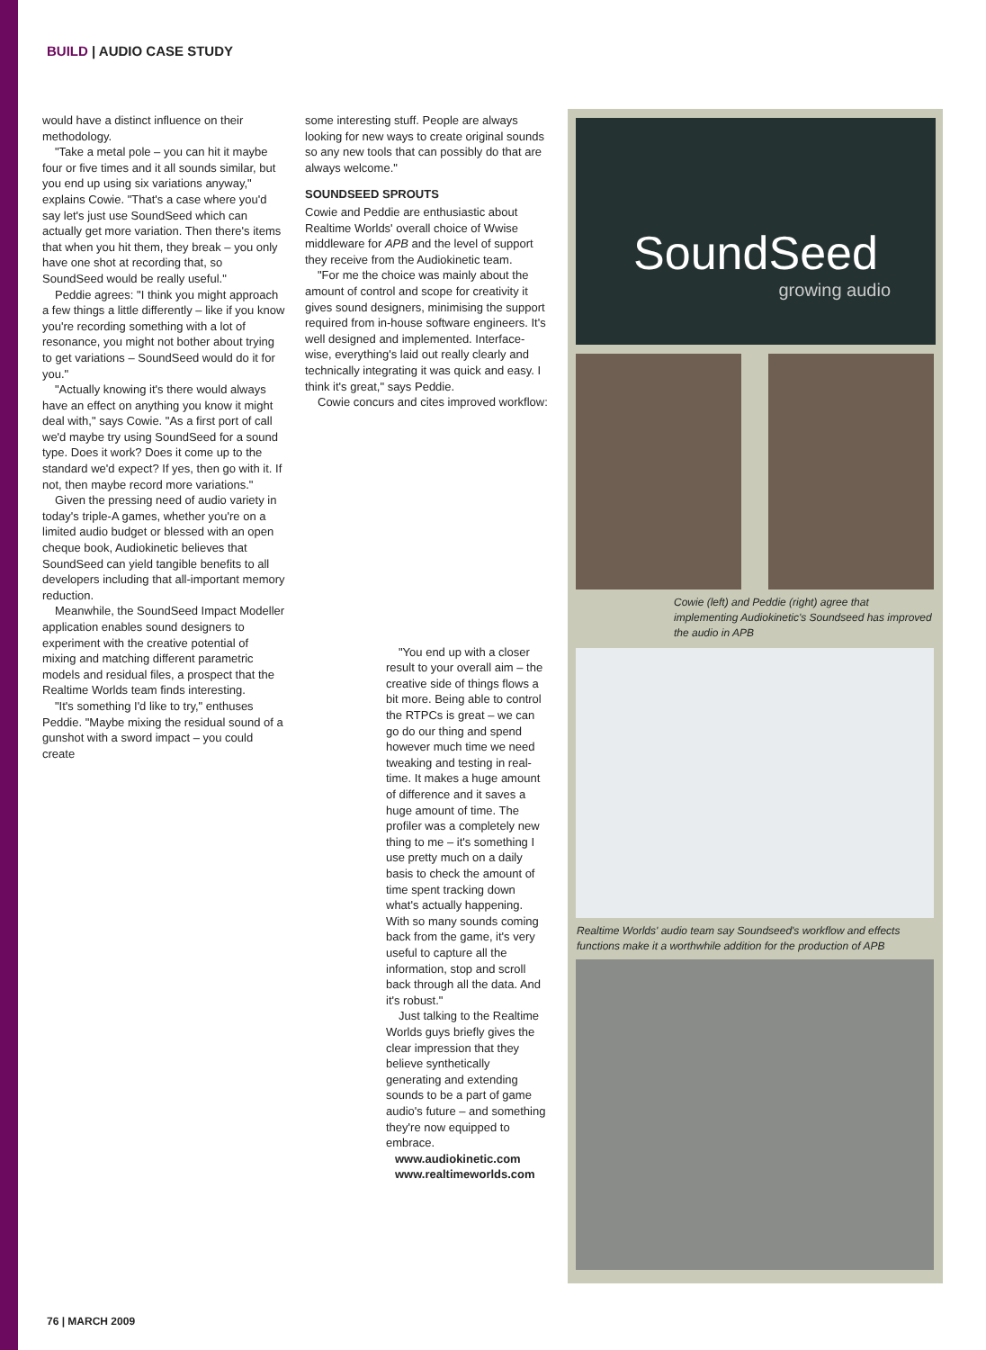BUILD | AUDIO CASE STUDY
would have a distinct influence on their methodology.
"Take a metal pole – you can hit it maybe four or five times and it all sounds similar, but you end up using six variations anyway," explains Cowie. "That's a case where you'd say let's just use SoundSeed which can actually get more variation. Then there's items that when you hit them, they break – you only have one shot at recording that, so SoundSeed would be really useful."
Peddie agrees: "I think you might approach a few things a little differently – like if you know you're recording something with a lot of resonance, you might not bother about trying to get variations – SoundSeed would do it for you."
"Actually knowing it's there would always have an effect on anything you know it might deal with," says Cowie. "As a first port of call we'd maybe try using SoundSeed for a sound type. Does it work? Does it come up to the standard we'd expect? If yes, then go with it. If not, then maybe record more variations."
Given the pressing need of audio variety in today's triple-A games, whether you're on a limited audio budget or blessed with an open cheque book, Audiokinetic believes that SoundSeed can yield tangible benefits to all developers including that all-important memory reduction.
Meanwhile, the SoundSeed Impact Modeller application enables sound designers to experiment with the creative potential of mixing and matching different parametric models and residual files, a prospect that the Realtime Worlds team finds interesting.
"It's something I'd like to try," enthuses Peddie. "Maybe mixing the residual sound of a gunshot with a sword impact – you could create
some interesting stuff. People are always looking for new ways to create original sounds so any new tools that can possibly do that are always welcome."
SOUNDSEED SPROUTS
Cowie and Peddie are enthusiastic about Realtime Worlds' overall choice of Wwise middleware for APB and the level of support they receive from the Audiokinetic team.
"For me the choice was mainly about the amount of control and scope for creativity it gives sound designers, minimising the support required from in-house software engineers. It's well designed and implemented. Interface-wise, everything's laid out really clearly and technically integrating it was quick and easy. I think it's great," says Peddie.
Cowie concurs and cites improved workflow:
"You end up with a closer result to your overall aim – the creative side of things flows a bit more. Being able to control the RTPCs is great – we can go do our thing and spend however much time we need tweaking and testing in real-time. It makes a huge amount of difference and it saves a huge amount of time. The profiler was a completely new thing to me – it's something I use pretty much on a daily basis to check the amount of time spent tracking down what's actually happening. With so many sounds coming back from the game, it's very useful to capture all the information, stop and scroll back through all the data. And it's robust."
Just talking to the Realtime Worlds guys briefly gives the clear impression that they believe synthetically generating and extending sounds to be a part of game audio's future – and something they're now equipped to embrace.
www.audiokinetic.com
www.realtimeworlds.com
SoundSeed
growing audio
Cowie (left) and Peddie (right) agree that implementing Audiokinetic's Soundseed has improved the audio in APB
Realtime Worlds' audio team say Soundseed's workflow and effects functions make it a worthwhile addition for the production of APB
76 | MARCH 2009